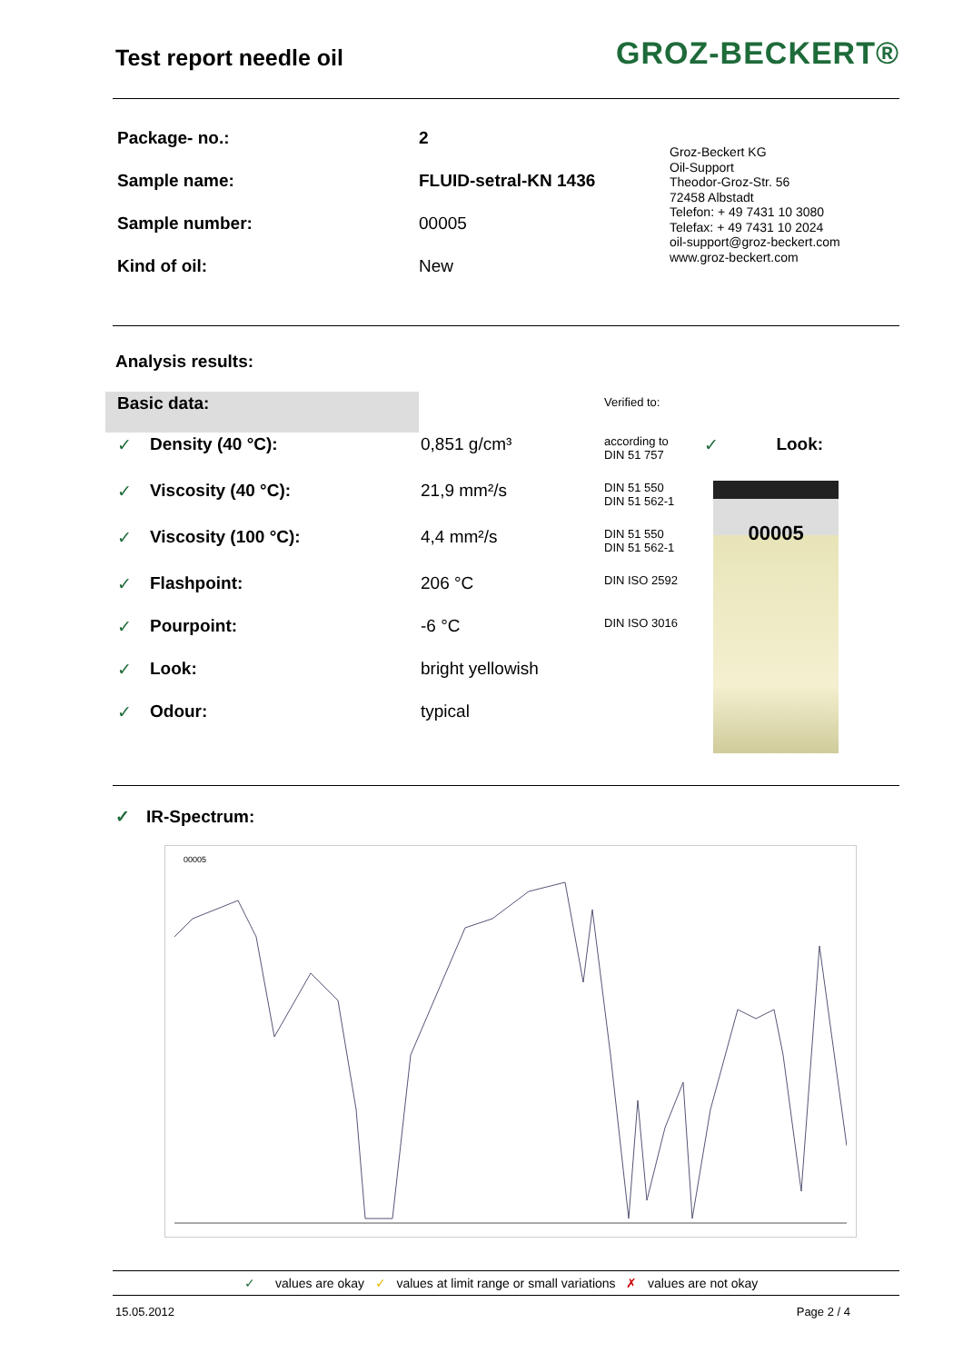Test report needle oil
GROZ-BECKERT®
| Package- no.: | 2 |
| Sample name: | FLUID-setral-KN 1436 |
| Sample number: | 00005 |
| Kind of oil: | New |
Groz-Beckert KG
Oil-Support
Theodor-Groz-Str. 56
72458 Albstadt
Telefon: + 49 7431 10 3080
Telefax: + 49 7431 10 2024
oil-support@groz-beckert.com
www.groz-beckert.com
Analysis results:
| Basic data: | | | Verified to: | | |
| ✓ | Density (40 °C): | 0,851 g/cm³ | according to DIN 51 757 | ✓ | Look: |
| ✓ | Viscosity (40 °C): | 21,9 mm²/s | DIN 51 550 DIN 51 562-1 | 00005 | |
| ✓ | Viscosity (100 °C): | 4,4 mm²/s | DIN 51 550 DIN 51 562-1 | | |
| ✓ | Flashpoint: | 206 °C | DIN ISO 2592 | | |
| ✓ | Pourpoint: | -6 °C | DIN ISO 3016 | | |
| ✓ | Look: | bright yellowish | | | |
| ✓ | Odour: | typical | | | |
✓ IR-Spectrum:
00005
✓ values are okay ✓ values at limit range or small variations ✗ values are not okay
15.05.2012 Page 2 / 4